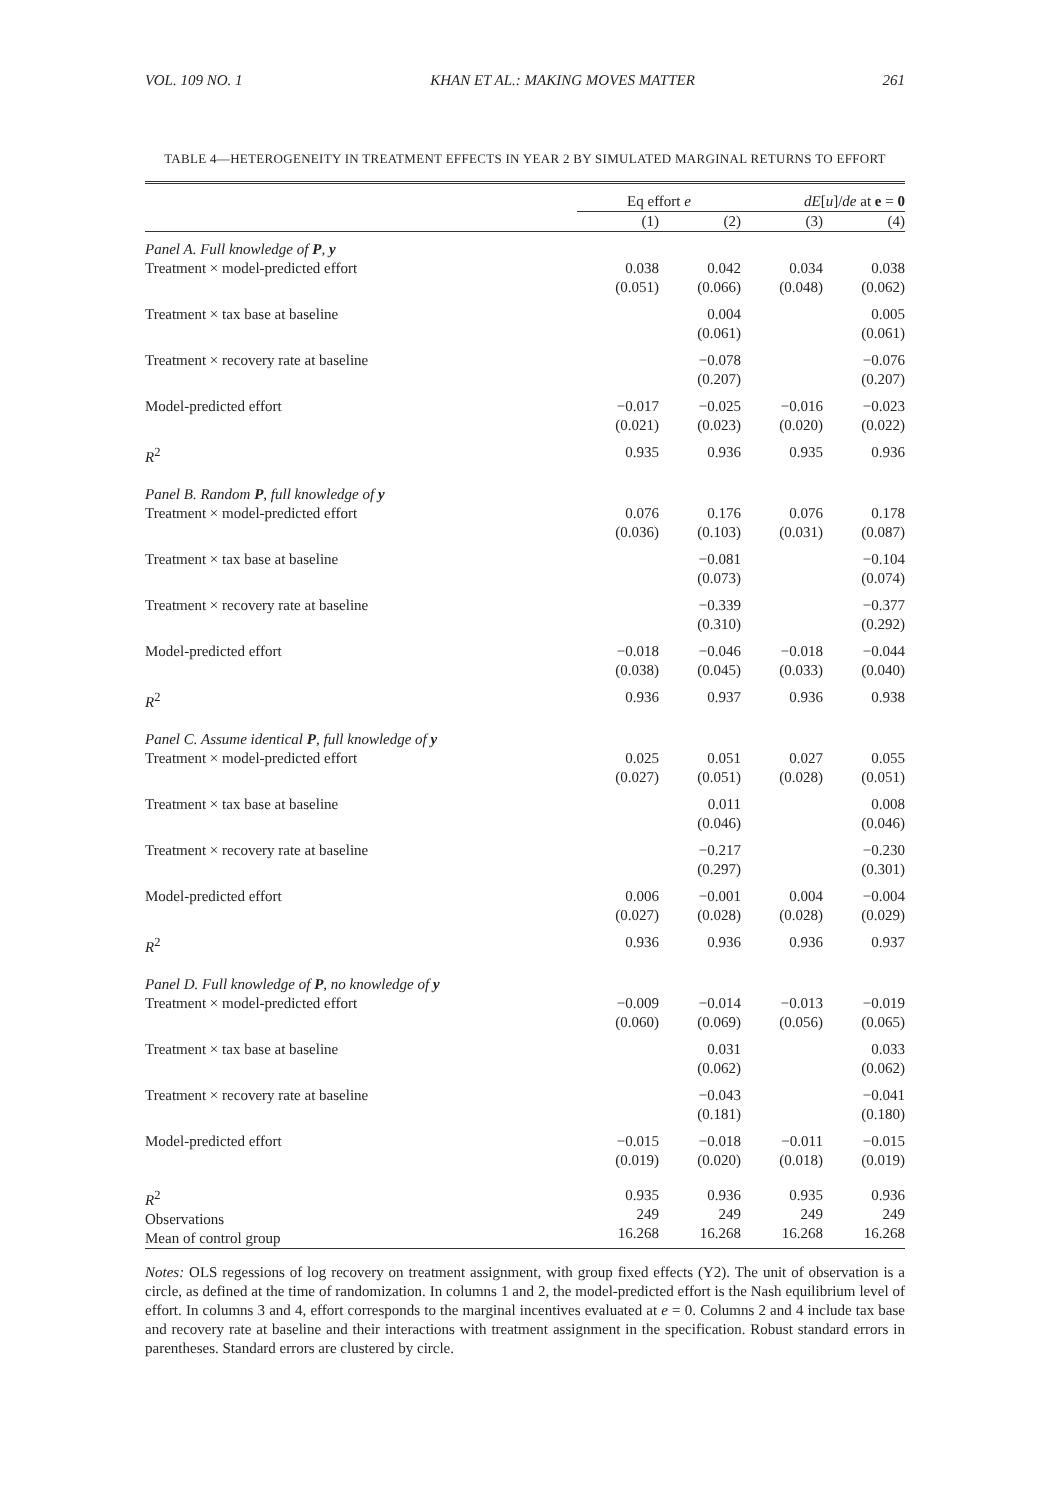VOL. 109 NO. 1 KHAN ET AL.: MAKING MOVES MATTER 261
TABLE 4—HETEROGENEITY IN TREATMENT EFFECTS IN YEAR 2 BY SIMULATED MARGINAL RETURNS TO EFFORT
| | Eq effort e | | dE [ u ]/ de at e = 0 | |
| --- | --- | --- | --- | --- |
| | (1) | (2) | (3) | (4) |
| Panel A. Full knowledge of P , y | | | | |
| Treatment × model-predicted effort | 0.038 (0.051) | 0.042 (0.066) | 0.034 (0.048) | 0.038 (0.062) |
| Treatment × tax base at baseline | | 0.004 (0.061) | | 0.005 (0.061) |
| Treatment × recovery rate at baseline | | −0.078 (0.207) | | −0.076 (0.207) |
| Model-predicted effort | −0.017 (0.021) | −0.025 (0.023) | −0.016 (0.020) | −0.023 (0.022) |
| R<sup>2</sup> | 0.935 | 0.936 | 0.935 | 0.936 |
| Panel B. Random P , full knowledge of y | | | | |
| Treatment × model-predicted effort | 0.076 (0.036) | 0.176 (0.103) | 0.076 (0.031) | 0.178 (0.087) |
| Treatment × tax base at baseline | | −0.081 (0.073) | | −0.104 (0.074) |
| Treatment × recovery rate at baseline | | −0.339 (0.310) | | −0.377 (0.292) |
| Model-predicted effort | −0.018 (0.038) | −0.046 (0.045) | −0.018 (0.033) | −0.044 (0.040) |
| R<sup>2</sup> | 0.936 | 0.937 | 0.936 | 0.938 |
| Panel C. Assume identical P , full knowledge of y | | | | |
| Treatment × model-predicted effort | 0.025 (0.027) | 0.051 (0.051) | 0.027 (0.028) | 0.055 (0.051) |
| Treatment × tax base at baseline | | 0.011 (0.046) | | 0.008 (0.046) |
| Treatment × recovery rate at baseline | | −0.217 (0.297) | | −0.230 (0.301) |
| Model-predicted effort | 0.006 (0.027) | −0.001 (0.028) | 0.004 (0.028) | −0.004 (0.029) |
| R<sup>2</sup> | 0.936 | 0.936 | 0.936 | 0.937 |
| Panel D. Full knowledge of P , no knowledge of y | | | | |
| Treatment × model-predicted effort | −0.009 (0.060) | −0.014 (0.069) | −0.013 (0.056) | −0.019 (0.065) |
| Treatment × tax base at baseline | | 0.031 (0.062) | | 0.033 (0.062) |
| Treatment × recovery rate at baseline | | −0.043 (0.181) | | −0.041 (0.180) |
| Model-predicted effort | −0.015 (0.019) | −0.018 (0.020) | −0.011 (0.018) | −0.015 (0.019) |
| R<sup>2</sup> Observations Mean of control group | 0.935 249 16.268 | 0.936 249 16.268 | 0.935 249 16.268 | 0.936 249 16.268 |
Notes: OLS regessions of log recovery on treatment assignment, with group fixed effects (Y2). The unit of observation is a circle, as defined at the time of randomization. In columns 1 and 2, the model-predicted effort is the Nash equilibrium level of effort. In columns 3 and 4, effort corresponds to the marginal incentives evaluated at e = 0. Columns 2 and 4 include tax base and recovery rate at baseline and their interactions with treatment assignment in the specification. Robust standard errors in parentheses. Standard errors are clustered by circle.